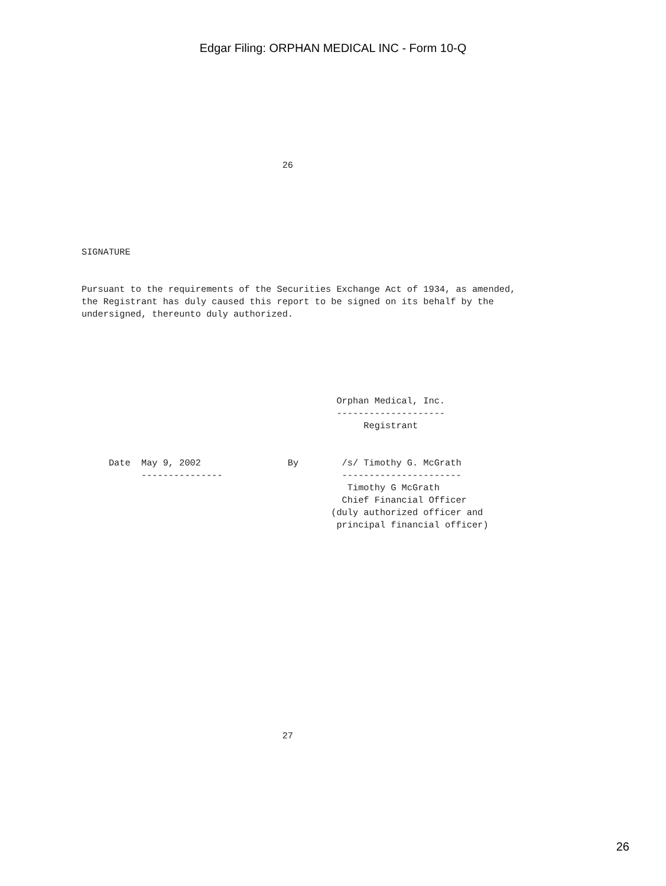Edgar Filing: ORPHAN MEDICAL INC - Form 10-Q
                                     26






SIGNATURE


Pursuant to the requirements of the Securities Exchange Act of 1934, as amended,
the Registrant has duly caused this report to be signed on its behalf by the
undersigned, thereunto duly authorized.






                                               Orphan Medical, Inc.
                                               --------------------
                                                    Registrant


     Date  May 9, 2002                By        /s/ Timothy G. McGrath
           ---------------                      ----------------------
                                                 Timothy G McGrath
                                                Chief Financial Officer
                                              (duly authorized officer and
                                               principal financial officer)
















                                     27
26